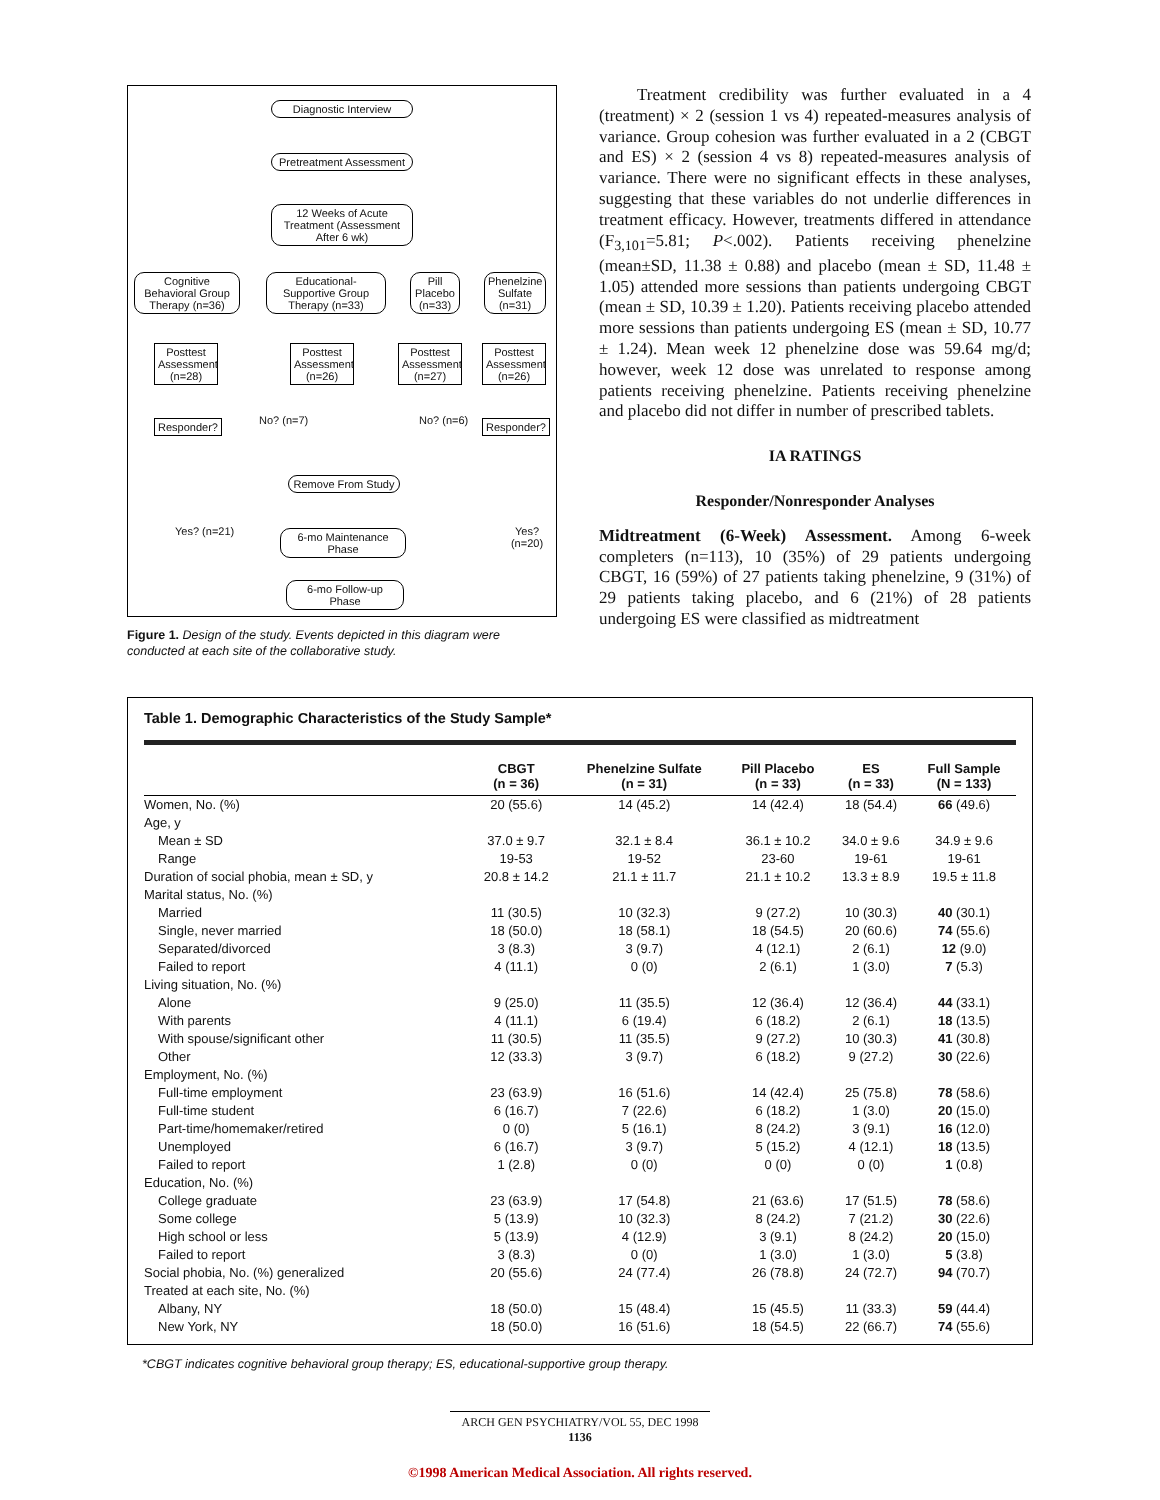Diagnostic Interview
Pretreatment Assessment
12 Weeks of Acute Treatment (Assessment After 6 wk)
Cognitive Behavioral Group Therapy (n=36)
Educational-Supportive Group Therapy (n=33)
Pill Placebo (n=33)
Phenelzine Sulfate (n=31)
Posttest Assessment (n=28)
Posttest Assessment (n=26)
Posttest Assessment (n=27)
Posttest Assessment (n=26)
Responder?
No? (n=7) No? (n=6)
Responder?
Remove From Study
Yes? (n=21)
6-mo Maintenance Phase
Yes? (n=20)
6-mo Follow-up Phase
Figure 1. Design of the study. Events depicted in this diagram were conducted at each site of the collaborative study.
Treatment credibility was further evaluated in a 4 (treatment) × 2 (session 1 vs 4) repeated-measures analysis of variance. Group cohesion was further evaluated in a 2 (CBGT and ES) × 2 (session 4 vs 8) repeated-measures analysis of variance. There were no significant effects in these analyses, suggesting that these variables do not underlie differences in treatment efficacy. However, treatments differed in attendance (F<sub>3,101</sub>=5.81; P<.002). Patients receiving phenelzine (mean±SD, 11.38 ± 0.88) and placebo (mean ± SD, 11.48 ± 1.05) attended more sessions than patients undergoing CBGT (mean ± SD, 10.39 ± 1.20). Patients receiving placebo attended more sessions than patients undergoing ES (mean ± SD, 10.77 ± 1.24). Mean week 12 phenelzine dose was 59.64 mg/d; however, week 12 dose was unrelated to response among patients receiving phenelzine. Patients receiving phenelzine and placebo did not differ in number of prescribed tablets.
IA RATINGS
Responder/Nonresponder Analyses
Midtreatment (6-Week) Assessment. Among 6-week completers (n=113), 10 (35%) of 29 patients undergoing CBGT, 16 (59%) of 27 patients taking phenelzine, 9 (31%) of 29 patients taking placebo, and 6 (21%) of 28 patients undergoing ES were classified as midtreatment
Table 1. Demographic Characteristics of the Study Sample*
| | CBGT (n = 36) | Phenelzine Sulfate (n = 31) | Pill Placebo (n = 33) | ES (n = 33) | Full Sample (N = 133) |
| --- | --- | --- | --- | --- | --- |
| Women, No. (%) | 20 (55.6) | 14 (45.2) | 14 (42.4) | 18 (54.4) | 66 (49.6) |
| Age, y | | | | | |
| Mean ± SD | 37.0 ± 9.7 | 32.1 ± 8.4 | 36.1 ± 10.2 | 34.0 ± 9.6 | 34.9 ± 9.6 |
| Range | 19-53 | 19-52 | 23-60 | 19-61 | 19-61 |
| Duration of social phobia, mean ± SD, y | 20.8 ± 14.2 | 21.1 ± 11.7 | 21.1 ± 10.2 | 13.3 ± 8.9 | 19.5 ± 11.8 |
| Marital status, No. (%) | | | | | |
| Married | 11 (30.5) | 10 (32.3) | 9 (27.2) | 10 (30.3) | 40 (30.1) |
| Single, never married | 18 (50.0) | 18 (58.1) | 18 (54.5) | 20 (60.6) | 74 (55.6) |
| Separated/divorced | 3 (8.3) | 3 (9.7) | 4 (12.1) | 2 (6.1) | 12 (9.0) |
| Failed to report | 4 (11.1) | 0 (0) | 2 (6.1) | 1 (3.0) | 7 (5.3) |
| Living situation, No. (%) | | | | | |
| Alone | 9 (25.0) | 11 (35.5) | 12 (36.4) | 12 (36.4) | 44 (33.1) |
| With parents | 4 (11.1) | 6 (19.4) | 6 (18.2) | 2 (6.1) | 18 (13.5) |
| With spouse/significant other | 11 (30.5) | 11 (35.5) | 9 (27.2) | 10 (30.3) | 41 (30.8) |
| Other | 12 (33.3) | 3 (9.7) | 6 (18.2) | 9 (27.2) | 30 (22.6) |
| Employment, No. (%) | | | | | |
| Full-time employment | 23 (63.9) | 16 (51.6) | 14 (42.4) | 25 (75.8) | 78 (58.6) |
| Full-time student | 6 (16.7) | 7 (22.6) | 6 (18.2) | 1 (3.0) | 20 (15.0) |
| Part-time/homemaker/retired | 0 (0) | 5 (16.1) | 8 (24.2) | 3 (9.1) | 16 (12.0) |
| Unemployed | 6 (16.7) | 3 (9.7) | 5 (15.2) | 4 (12.1) | 18 (13.5) |
| Failed to report | 1 (2.8) | 0 (0) | 0 (0) | 0 (0) | 1 (0.8) |
| Education, No. (%) | | | | | |
| College graduate | 23 (63.9) | 17 (54.8) | 21 (63.6) | 17 (51.5) | 78 (58.6) |
| Some college | 5 (13.9) | 10 (32.3) | 8 (24.2) | 7 (21.2) | 30 (22.6) |
| High school or less | 5 (13.9) | 4 (12.9) | 3 (9.1) | 8 (24.2) | 20 (15.0) |
| Failed to report | 3 (8.3) | 0 (0) | 1 (3.0) | 1 (3.0) | 5 (3.8) |
| Social phobia, No. (%) generalized | 20 (55.6) | 24 (77.4) | 26 (78.8) | 24 (72.7) | 94 (70.7) |
| Treated at each site, No. (%) | | | | | |
| Albany, NY | 18 (50.0) | 15 (48.4) | 15 (45.5) | 11 (33.3) | 59 (44.4) |
| New York, NY | 18 (50.0) | 16 (51.6) | 18 (54.5) | 22 (66.7) | 74 (55.6) |
*CBGT indicates cognitive behavioral group therapy; ES, educational-supportive group therapy.
ARCH GEN PSYCHIATRY/VOL 55, DEC 1998
1136
©1998 American Medical Association. All rights reserved.